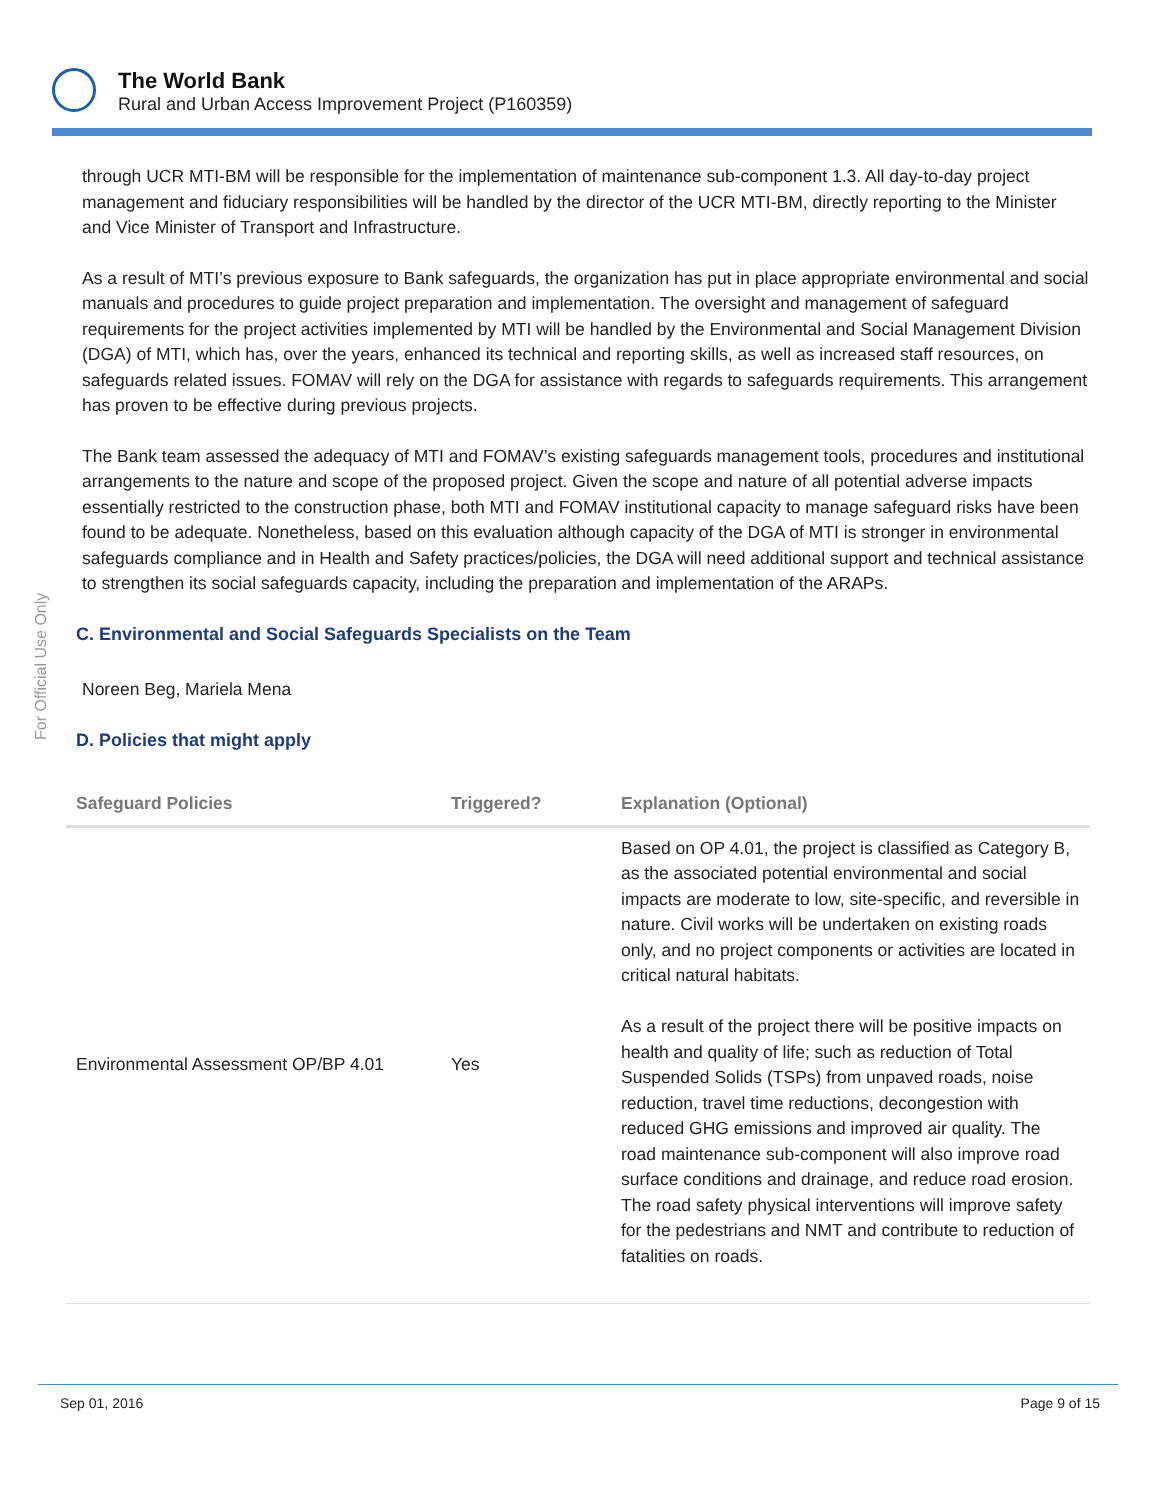The World Bank
Rural and Urban Access Improvement Project (P160359)
For Official Use Only
through UCR MTI-BM will be responsible for the implementation of maintenance sub-component 1.3. All day-to-day project management and fiduciary responsibilities will be handled by the director of the UCR MTI-BM, directly reporting to the Minister and Vice Minister of Transport and Infrastructure.
As a result of MTI’s previous exposure to Bank safeguards, the organization has put in place appropriate environmental and social manuals and procedures to guide project preparation and implementation. The oversight and management of safeguard requirements for the project activities implemented by MTI will be handled by the Environmental and Social Management Division (DGA) of MTI, which has, over the years, enhanced its technical and reporting skills, as well as increased staff resources, on safeguards related issues. FOMAV will rely on the DGA for assistance with regards to safeguards requirements. This arrangement has proven to be effective during previous projects.
The Bank team assessed the adequacy of MTI and FOMAV’s existing safeguards management tools, procedures and institutional arrangements to the nature and scope of the proposed project. Given the scope and nature of all potential adverse impacts essentially restricted to the construction phase, both MTI and FOMAV institutional capacity to manage safeguard risks have been found to be adequate. Nonetheless, based on this evaluation although capacity of the DGA of MTI is stronger in environmental safeguards compliance and in Health and Safety practices/policies, the DGA will need additional support and technical assistance to strengthen its social safeguards capacity, including the preparation and implementation of the ARAPs.
C. Environmental and Social Safeguards Specialists on the Team
Noreen Beg, Mariela Mena
D. Policies that might apply
| Safeguard Policies | Triggered? | Explanation (Optional) |
| --- | --- | --- |
| Environmental Assessment OP/BP 4.01 | Yes | Based on OP 4.01, the project is classified as Category B, as the associated potential environmental and social impacts are moderate to low, site-specific, and reversible in nature. Civil works will be undertaken on existing roads only, and no project components or activities are located in critical natural habitats. As a result of the project there will be positive impacts on health and quality of life; such as reduction of Total Suspended Solids (TSPs) from unpaved roads, noise reduction, travel time reductions, decongestion with reduced GHG emissions and improved air quality. The road maintenance sub-component will also improve road surface conditions and drainage, and reduce road erosion. The road safety physical interventions will improve safety for the pedestrians and NMT and contribute to reduction of fatalities on roads. |
Sep 01, 2016 Page 9 of 15